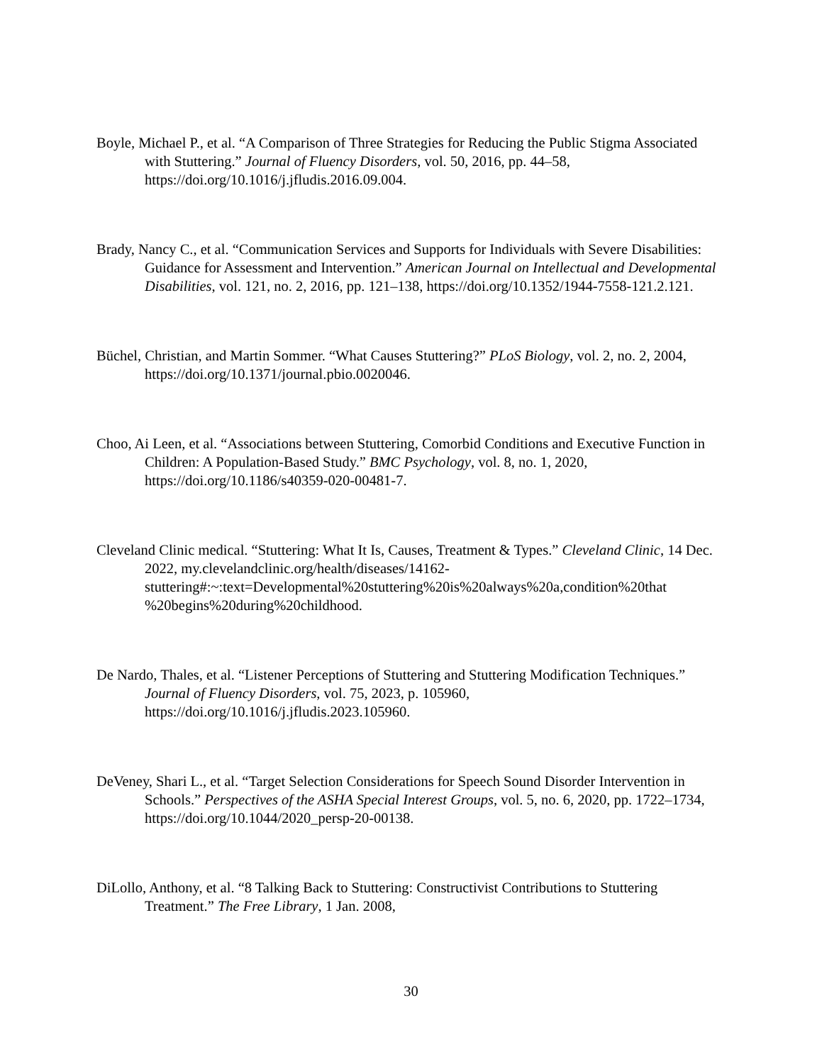Boyle, Michael P., et al. “A Comparison of Three Strategies for Reducing the Public Stigma Associated with Stuttering.” Journal of Fluency Disorders, vol. 50, 2016, pp. 44–58, https://doi.org/10.1016/j.jfludis.2016.09.004.
Brady, Nancy C., et al. “Communication Services and Supports for Individuals with Severe Disabilities: Guidance for Assessment and Intervention.” American Journal on Intellectual and Developmental Disabilities, vol. 121, no. 2, 2016, pp. 121–138, https://doi.org/10.1352/1944-7558-121.2.121.
Büchel, Christian, and Martin Sommer. “What Causes Stuttering?” PLoS Biology, vol. 2, no. 2, 2004, https://doi.org/10.1371/journal.pbio.0020046.
Choo, Ai Leen, et al. “Associations between Stuttering, Comorbid Conditions and Executive Function in Children: A Population-Based Study.” BMC Psychology, vol. 8, no. 1, 2020, https://doi.org/10.1186/s40359-020-00481-7.
Cleveland Clinic medical. “Stuttering: What It Is, Causes, Treatment & Types.” Cleveland Clinic, 14 Dec. 2022, my.clevelandclinic.org/health/diseases/14162-stuttering#:~:text=Developmental%20stuttering%20is%20always%20a,condition%20that %20begins%20during%20childhood.
De Nardo, Thales, et al. “Listener Perceptions of Stuttering and Stuttering Modification Techniques.” Journal of Fluency Disorders, vol. 75, 2023, p. 105960, https://doi.org/10.1016/j.jfludis.2023.105960.
DeVeney, Shari L., et al. “Target Selection Considerations for Speech Sound Disorder Intervention in Schools.” Perspectives of the ASHA Special Interest Groups, vol. 5, no. 6, 2020, pp. 1722–1734, https://doi.org/10.1044/2020_persp-20-00138.
DiLollo, Anthony, et al. “8 Talking Back to Stuttering: Constructivist Contributions to Stuttering Treatment.” The Free Library, 1 Jan. 2008,
30